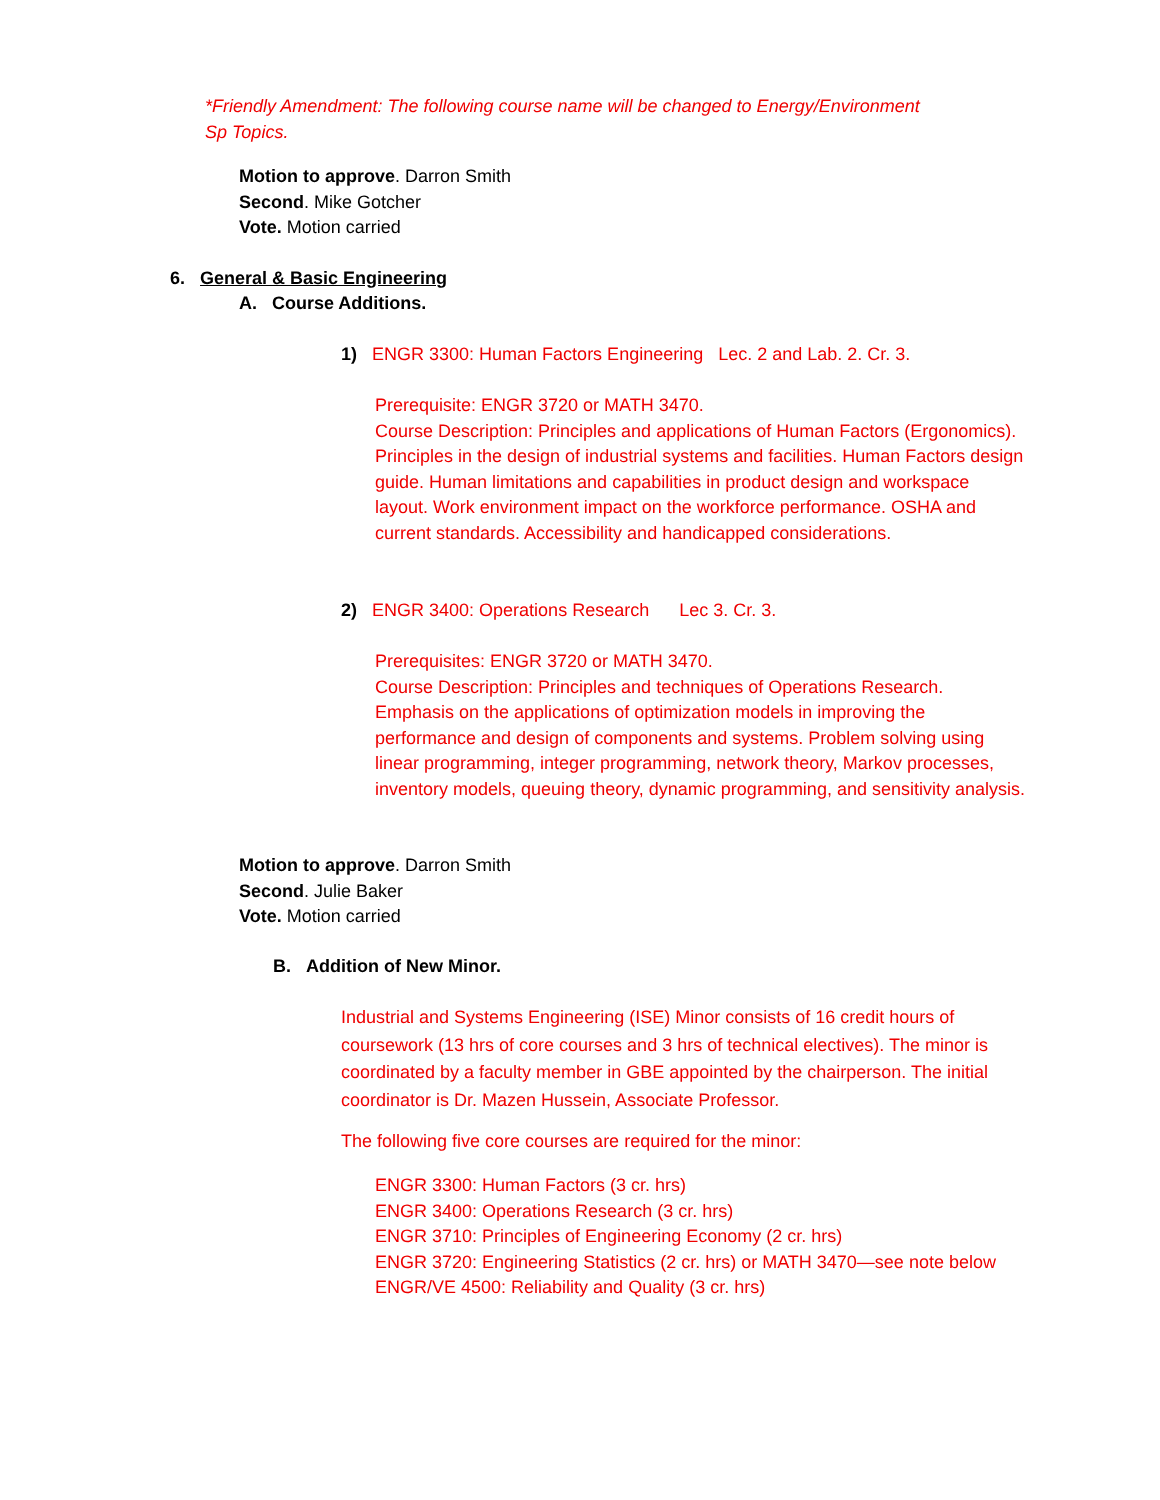*Friendly Amendment: The following course name will be changed to Energy/Environment
Sp Topics.
Motion to approve. Darron Smith
Second. Mike Gotcher
Vote. Motion carried
6. General & Basic Engineering
A. Course Additions.
1) ENGR 3300: Human Factors Engineering Lec. 2 and Lab. 2. Cr. 3.
Prerequisite: ENGR 3720 or MATH 3470.
Course Description: Principles and applications of Human Factors (Ergonomics). Principles in the design of industrial systems and facilities. Human Factors design guide. Human limitations and capabilities in product design and workspace layout. Work environment impact on the workforce performance. OSHA and current standards. Accessibility and handicapped considerations.
2) ENGR 3400: Operations Research Lec 3. Cr. 3.
Prerequisites: ENGR 3720 or MATH 3470.
Course Description: Principles and techniques of Operations Research. Emphasis on the applications of optimization models in improving the performance and design of components and systems. Problem solving using linear programming, integer programming, network theory, Markov processes, inventory models, queuing theory, dynamic programming, and sensitivity analysis.
Motion to approve. Darron Smith
Second. Julie Baker
Vote. Motion carried
B. Addition of New Minor.
Industrial and Systems Engineering (ISE) Minor consists of 16 credit hours of coursework (13 hrs of core courses and 3 hrs of technical electives). The minor is coordinated by a faculty member in GBE appointed by the chairperson. The initial coordinator is Dr. Mazen Hussein, Associate Professor.
The following five core courses are required for the minor:
ENGR 3300: Human Factors (3 cr. hrs)
ENGR 3400: Operations Research (3 cr. hrs)
ENGR 3710: Principles of Engineering Economy (2 cr. hrs)
ENGR 3720: Engineering Statistics (2 cr. hrs) or MATH 3470—see note below
ENGR/VE 4500: Reliability and Quality (3 cr. hrs)